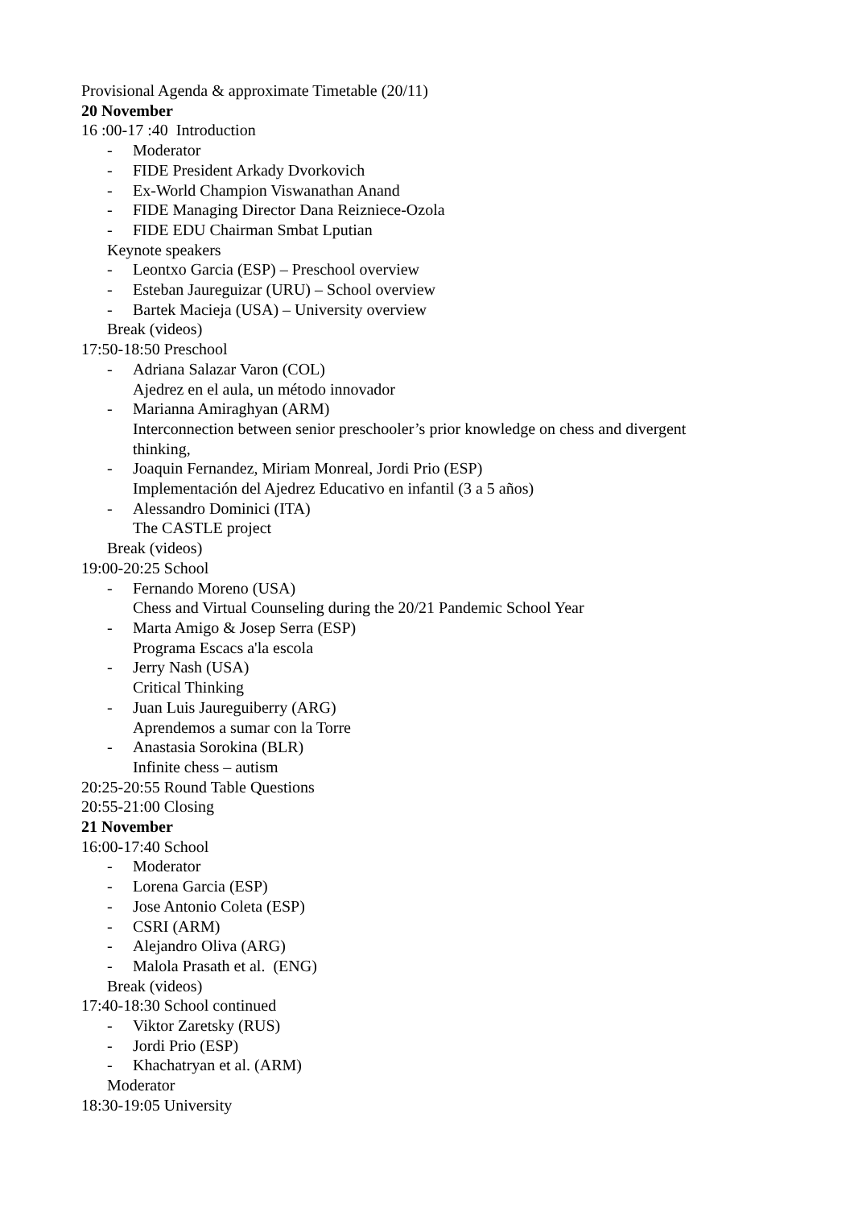Provisional Agenda & approximate Timetable (20/11)
20 November
16 :00-17 :40 Introduction
- Moderator
- FIDE President Arkady Dvorkovich
- Ex-World Champion Viswanathan Anand
- FIDE Managing Director Dana Reizniece-Ozola
- FIDE EDU Chairman Smbat Lputian
Keynote speakers
- Leontxo Garcia (ESP) – Preschool overview
- Esteban Jaureguizar (URU) – School overview
- Bartek Macieja (USA) – University overview
Break (videos)
17:50-18:50 Preschool
- Adriana Salazar Varon (COL)
Ajedrez en el aula, un método innovador
- Marianna Amiraghyan (ARM)
Interconnection between senior preschooler’s prior knowledge on chess and divergent thinking,
- Joaquin Fernandez, Miriam Monreal, Jordi Prio (ESP)
Implementación del Ajedrez Educativo en infantil (3 a 5 años)
- Alessandro Dominici (ITA)
The CASTLE project
Break (videos)
19:00-20:25 School
- Fernando Moreno (USA)
Chess and Virtual Counseling during the 20/21 Pandemic School Year
- Marta Amigo & Josep Serra (ESP)
Programa Escacs a'la escola
- Jerry Nash (USA)
Critical Thinking
- Juan Luis Jaureguiberry (ARG)
Aprendemos a sumar con la Torre
- Anastasia Sorokina (BLR)
Infinite chess – autism
20:25-20:55 Round Table Questions
20:55-21:00 Closing
21 November
16:00-17:40 School
- Moderator
- Lorena Garcia (ESP)
- Jose Antonio Coleta (ESP)
- CSRI (ARM)
- Alejandro Oliva (ARG)
- Malola Prasath et al. (ENG)
Break (videos)
17:40-18:30 School continued
- Viktor Zaretsky (RUS)
- Jordi Prio (ESP)
- Khachatryan et al. (ARM)
Moderator
18:30-19:05 University